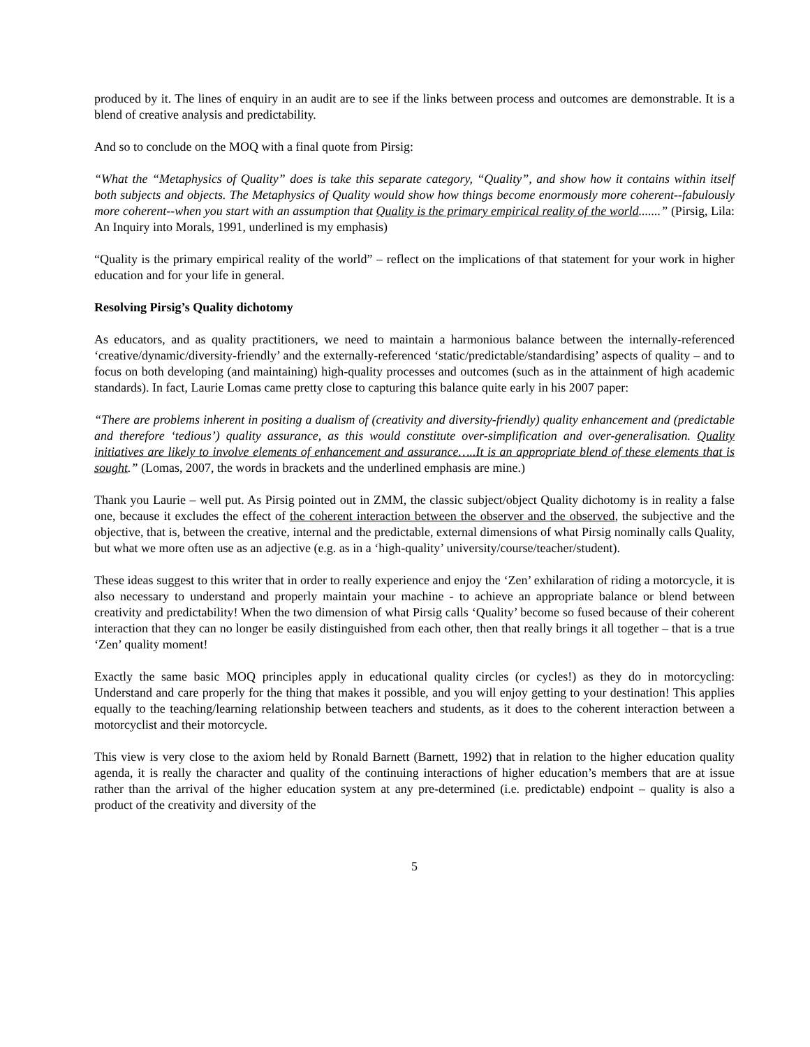produced by it. The lines of enquiry in an audit are to see if the links between process and outcomes are demonstrable. It is a blend of creative analysis and predictability.
And so to conclude on the MOQ with a final quote from Pirsig:
“What the “Metaphysics of Quality” does is take this separate category, “Quality”, and show how it contains within itself both subjects and objects. The Metaphysics of Quality would show how things become enormously more coherent--fabulously more coherent--when you start with an assumption that Quality is the primary empirical reality of the world.......” (Pirsig, Lila: An Inquiry into Morals, 1991, underlined is my emphasis)
“Quality is the primary empirical reality of the world” – reflect on the implications of that statement for your work in higher education and for your life in general.
Resolving Pirsig’s Quality dichotomy
As educators, and as quality practitioners, we need to maintain a harmonious balance between the internally-referenced ‘creative/dynamic/diversity-friendly’ and the externally-referenced ‘static/predictable/standardising’ aspects of quality – and to focus on both developing (and maintaining) high-quality processes and outcomes (such as in the attainment of high academic standards). In fact, Laurie Lomas came pretty close to capturing this balance quite early in his 2007 paper:
“There are problems inherent in positing a dualism of (creativity and diversity-friendly) quality enhancement and (predictable and therefore ‘tedious’) quality assurance, as this would constitute over-simplification and over-generalisation. Quality initiatives are likely to involve elements of enhancement and assurance…..It is an appropriate blend of these elements that is sought.” (Lomas, 2007, the words in brackets and the underlined emphasis are mine.)
Thank you Laurie – well put. As Pirsig pointed out in ZMM, the classic subject/object Quality dichotomy is in reality a false one, because it excludes the effect of the coherent interaction between the observer and the observed, the subjective and the objective, that is, between the creative, internal and the predictable, external dimensions of what Pirsig nominally calls Quality, but what we more often use as an adjective (e.g. as in a ‘high-quality’ university/course/teacher/student).
These ideas suggest to this writer that in order to really experience and enjoy the ‘Zen’ exhilaration of riding a motorcycle, it is also necessary to understand and properly maintain your machine - to achieve an appropriate balance or blend between creativity and predictability! When the two dimension of what Pirsig calls ‘Quality’ become so fused because of their coherent interaction that they can no longer be easily distinguished from each other, then that really brings it all together – that is a true ‘Zen’ quality moment!
Exactly the same basic MOQ principles apply in educational quality circles (or cycles!) as they do in motorcycling: Understand and care properly for the thing that makes it possible, and you will enjoy getting to your destination! This applies equally to the teaching/learning relationship between teachers and students, as it does to the coherent interaction between a motorcyclist and their motorcycle.
This view is very close to the axiom held by Ronald Barnett (Barnett, 1992) that in relation to the higher education quality agenda, it is really the character and quality of the continuing interactions of higher education’s members that are at issue rather than the arrival of the higher education system at any pre-determined (i.e. predictable) endpoint – quality is also a product of the creativity and diversity of the
5